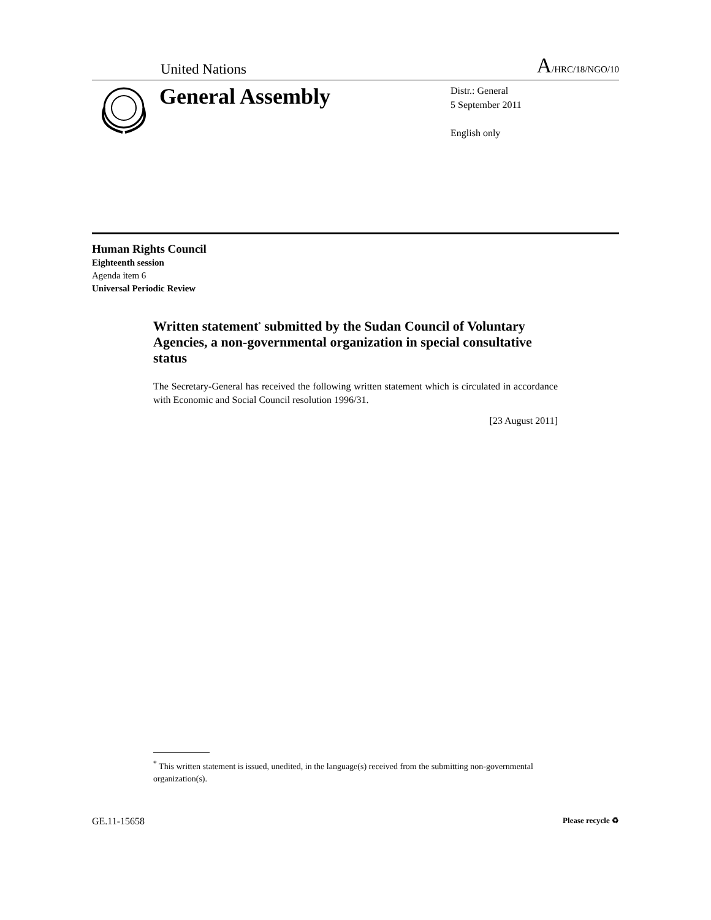United Nations A/HRC/18/NGO/10
General Assembly
Distr.: General
5 September 2011
English only
Human Rights Council
Eighteenth session
Agenda item 6
Universal Periodic Review
Written statement<sup>*</sup> submitted by the Sudan Council of Voluntary Agencies, a non-governmental organization in special consultative status
The Secretary-General has received the following written statement which is circulated in accordance with Economic and Social Council resolution 1996/31.
[23 August 2011]
<sup>*</sup> This written statement is issued, unedited, in the language(s) received from the submitting non-governmental organization(s).
GE.11-15658 Please recycle ♻